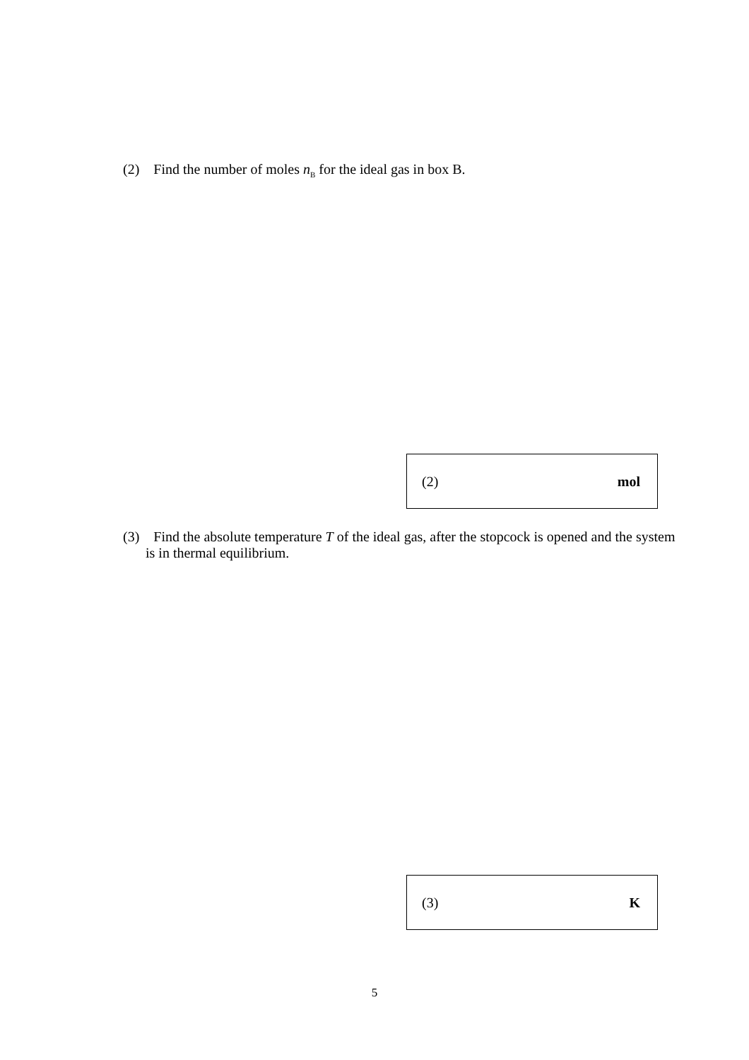(2) Find the number of moles n<sub>B</sub> for the ideal gas in box B.
(2) mol
(3) Find the absolute temperature T of the ideal gas, after the stopcock is opened and the system is in thermal equilibrium.
(3) K
5